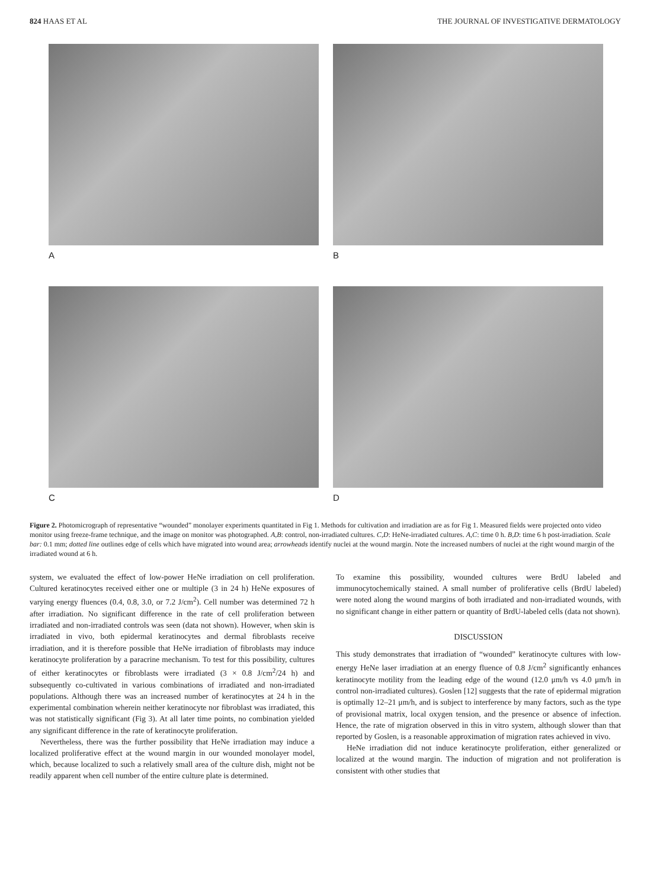824 HAAS ET AL THE JOURNAL OF INVESTIGATIVE DERMATOLOGY
A
B
C
D
Figure 2. Photomicrograph of representative “wounded” monolayer experiments quantitated in Fig 1. Methods for cultivation and irradiation are as for Fig 1. Measured fields were projected onto video monitor using freeze-frame technique, and the image on monitor was photographed. A,B: control, non-irradiated cultures. C,D: HeNe-irradiated cultures. A,C: time 0 h. B,D: time 6 h post-irradiation. Scale bar: 0.1 mm; dotted line outlines edge of cells which have migrated into wound area; arrowheads identify nuclei at the wound margin. Note the increased numbers of nuclei at the right wound margin of the irradiated wound at 6 h.
system, we evaluated the effect of low-power HeNe irradiation on cell proliferation. Cultured keratinocytes received either one or multiple (3 in 24 h) HeNe exposures of varying energy fluences (0.4, 0.8, 3.0, or 7.2 J/cm<sup>2</sup>). Cell number was determined 72 h after irradiation. No significant difference in the rate of cell proliferation between irradiated and non-irradiated controls was seen (data not shown). However, when skin is irradiated in vivo, both epidermal keratinocytes and dermal fibroblasts receive irradiation, and it is therefore possible that HeNe irradiation of fibroblasts may induce keratinocyte proliferation by a paracrine mechanism. To test for this possibility, cultures of either keratinocytes or fibroblasts were irradiated (3 × 0.8 J/cm<sup>2</sup>/24 h) and subsequently co-cultivated in various combinations of irradiated and non-irradiated populations. Although there was an increased number of keratinocytes at 24 h in the experimental combination wherein neither keratinocyte nor fibroblast was irradiated, this was not statistically significant (Fig 3). At all later time points, no combination yielded any significant difference in the rate of keratinocyte proliferation.
Nevertheless, there was the further possibility that HeNe irradiation may induce a localized proliferative effect at the wound margin in our wounded monolayer model, which, because localized to such a relatively small area of the culture dish, might not be readily apparent when cell number of the entire culture plate is determined.
To examine this possibility, wounded cultures were BrdU labeled and immunocytochemically stained. A small number of proliferative cells (BrdU labeled) were noted along the wound margins of both irradiated and non-irradiated wounds, with no significant change in either pattern or quantity of BrdU-labeled cells (data not shown).
DISCUSSION
This study demonstrates that irradiation of “wounded” keratinocyte cultures with low-energy HeNe laser irradiation at an energy fluence of 0.8 J/cm<sup>2</sup> significantly enhances keratinocyte motility from the leading edge of the wound (12.0 μm/h vs 4.0 μm/h in control non-irradiated cultures). Goslen [12] suggests that the rate of epidermal migration is optimally 12–21 μm/h, and is subject to interference by many factors, such as the type of provisional matrix, local oxygen tension, and the presence or absence of infection. Hence, the rate of migration observed in this in vitro system, although slower than that reported by Goslen, is a reasonable approximation of migration rates achieved in vivo.
HeNe irradiation did not induce keratinocyte proliferation, either generalized or localized at the wound margin. The induction of migration and not proliferation is consistent with other studies that